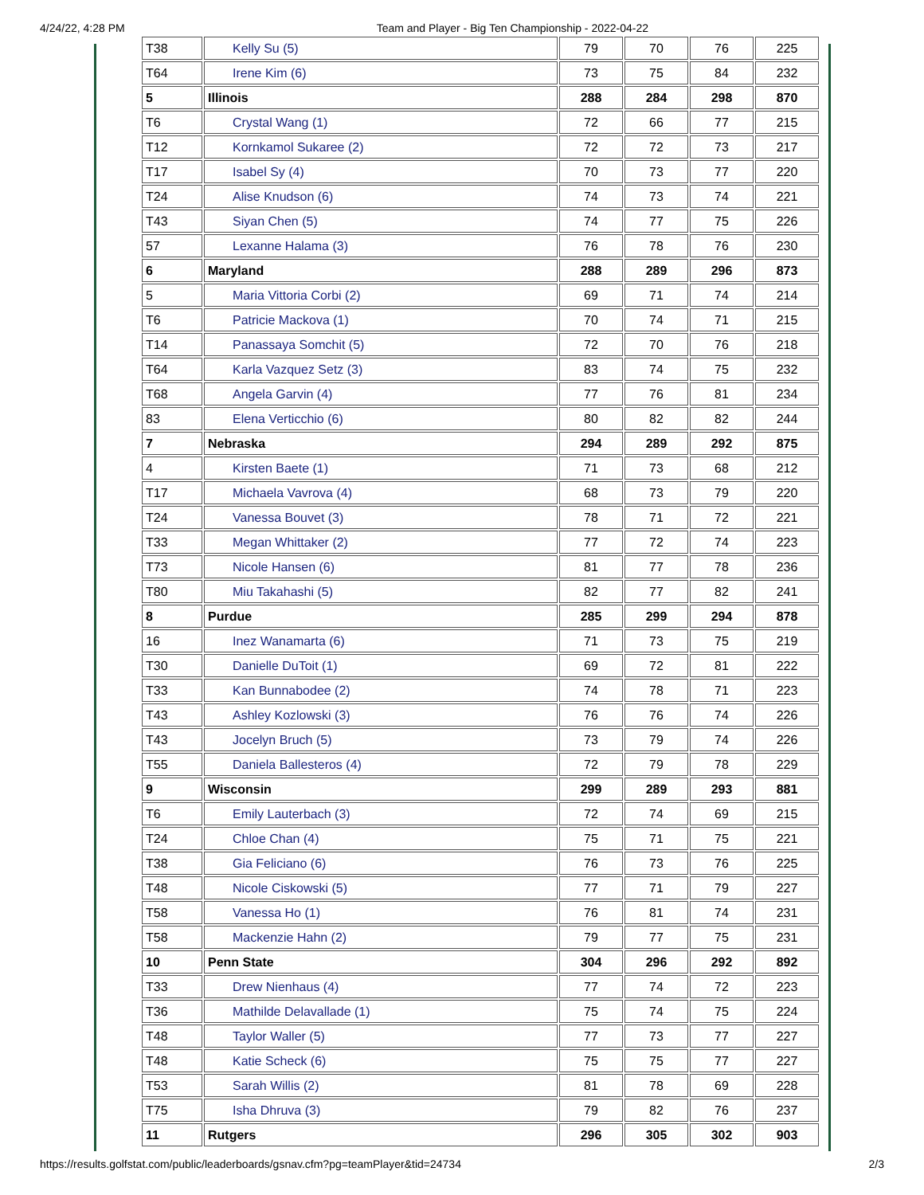4/24/22, 4:28 PM Team and Player - Big Ten Championship - 2022-04-22
| T38 | Kelly Su (5) | 79 | 70 | 76 | 225 |
| T64 | Irene Kim (6) | 73 | 75 | 84 | 232 |
| 5 | Illinois | 288 | 284 | 298 | 870 |
| T6 | Crystal Wang (1) | 72 | 66 | 77 | 215 |
| T12 | Kornkamol Sukaree (2) | 72 | 72 | 73 | 217 |
| T17 | Isabel Sy (4) | 70 | 73 | 77 | 220 |
| T24 | Alise Knudson (6) | 74 | 73 | 74 | 221 |
| T43 | Siyan Chen (5) | 74 | 77 | 75 | 226 |
| 57 | Lexanne Halama (3) | 76 | 78 | 76 | 230 |
| 6 | Maryland | 288 | 289 | 296 | 873 |
| 5 | Maria Vittoria Corbi (2) | 69 | 71 | 74 | 214 |
| T6 | Patricie Mackova (1) | 70 | 74 | 71 | 215 |
| T14 | Panassaya Somchit (5) | 72 | 70 | 76 | 218 |
| T64 | Karla Vazquez Setz (3) | 83 | 74 | 75 | 232 |
| T68 | Angela Garvin (4) | 77 | 76 | 81 | 234 |
| 83 | Elena Verticchio (6) | 80 | 82 | 82 | 244 |
| 7 | Nebraska | 294 | 289 | 292 | 875 |
| 4 | Kirsten Baete (1) | 71 | 73 | 68 | 212 |
| T17 | Michaela Vavrova (4) | 68 | 73 | 79 | 220 |
| T24 | Vanessa Bouvet (3) | 78 | 71 | 72 | 221 |
| T33 | Megan Whittaker (2) | 77 | 72 | 74 | 223 |
| T73 | Nicole Hansen (6) | 81 | 77 | 78 | 236 |
| T80 | Miu Takahashi (5) | 82 | 77 | 82 | 241 |
| 8 | Purdue | 285 | 299 | 294 | 878 |
| 16 | Inez Wanamarta (6) | 71 | 73 | 75 | 219 |
| T30 | Danielle DuToit (1) | 69 | 72 | 81 | 222 |
| T33 | Kan Bunnabodee (2) | 74 | 78 | 71 | 223 |
| T43 | Ashley Kozlowski (3) | 76 | 76 | 74 | 226 |
| T43 | Jocelyn Bruch (5) | 73 | 79 | 74 | 226 |
| T55 | Daniela Ballesteros (4) | 72 | 79 | 78 | 229 |
| 9 | Wisconsin | 299 | 289 | 293 | 881 |
| T6 | Emily Lauterbach (3) | 72 | 74 | 69 | 215 |
| T24 | Chloe Chan (4) | 75 | 71 | 75 | 221 |
| T38 | Gia Feliciano (6) | 76 | 73 | 76 | 225 |
| T48 | Nicole Ciskowski (5) | 77 | 71 | 79 | 227 |
| T58 | Vanessa Ho (1) | 76 | 81 | 74 | 231 |
| T58 | Mackenzie Hahn (2) | 79 | 77 | 75 | 231 |
| 10 | Penn State | 304 | 296 | 292 | 892 |
| T33 | Drew Nienhaus (4) | 77 | 74 | 72 | 223 |
| T36 | Mathilde Delavallade (1) | 75 | 74 | 75 | 224 |
| T48 | Taylor Waller (5) | 77 | 73 | 77 | 227 |
| T48 | Katie Scheck (6) | 75 | 75 | 77 | 227 |
| T53 | Sarah Willis (2) | 81 | 78 | 69 | 228 |
| T75 | Isha Dhruva (3) | 79 | 82 | 76 | 237 |
| 11 | Rutgers | 296 | 305 | 302 | 903 |
https://results.golfstat.com/public/leaderboards/gsnav.cfm?pg=teamPlayer&tid=24734 2/3